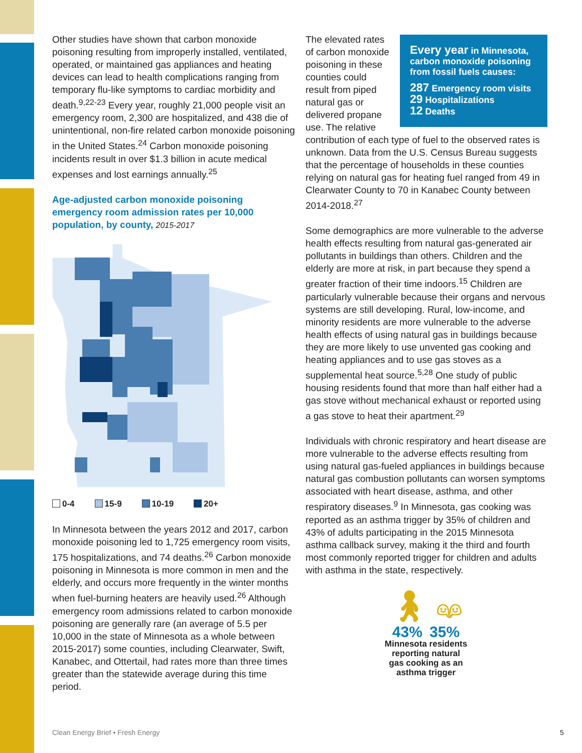Other studies have shown that carbon monoxide poisoning resulting from improperly installed, ventilated, operated, or maintained gas appliances and heating devices can lead to health complications ranging from temporary flu-like symptoms to cardiac morbidity and death.<sup>9,22-23</sup> Every year, roughly 21,000 people visit an emergency room, 2,300 are hospitalized, and 438 die of unintentional, non-fire related carbon monoxide poisoning in the United States.<sup>24</sup> Carbon monoxide poisoning incidents result in over $1.3 billion in acute medical expenses and lost earnings annually.<sup>25</sup>
Age-adjusted carbon monoxide poisoning emergency room admission rates per 10,000 population, by county, 2015-2017
0-4 15-9 10-19 20+
In Minnesota between the years 2012 and 2017, carbon monoxide poisoning led to 1,725 emergency room visits, 175 hospitalizations, and 74 deaths.<sup>26</sup> Carbon monoxide poisoning in Minnesota is more common in men and the elderly, and occurs more frequently in the winter months when fuel-burning heaters are heavily used.<sup>26</sup> Although emergency room admissions related to carbon monoxide poisoning are generally rare (an average of 5.5 per 10,000 in the state of Minnesota as a whole between 2015-2017) some counties, including Clearwater, Swift, Kanabec, and Ottertail, had rates more than three times greater than the statewide average during this time period.
Every year in Minnesota, carbon monoxide poisoning from fossil fuels causes:
287 Emergency room visits
29 Hospitalizations
12 Deaths
The elevated rates of carbon monoxide poisoning in these counties could result from piped natural gas or delivered propane use. The relative contribution of each type of fuel to the observed rates is unknown. Data from the U.S. Census Bureau suggests that the percentage of households in these counties relying on natural gas for heating fuel ranged from 49 in Clearwater County to 70 in Kanabec County between 2014-2018.<sup>27</sup>
Some demographics are more vulnerable to the adverse health effects resulting from natural gas-generated air pollutants in buildings than others. Children and the elderly are more at risk, in part because they spend a greater fraction of their time indoors.<sup>15</sup> Children are particularly vulnerable because their organs and nervous systems are still developing. Rural, low-income, and minority residents are more vulnerable to the adverse health effects of using natural gas in buildings because they are more likely to use unvented gas cooking and heating appliances and to use gas stoves as a supplemental heat source.<sup>5,28</sup> One study of public housing residents found that more than half either had a gas stove without mechanical exhaust or reported using a gas stove to heat their apartment.<sup>29</sup>
Individuals with chronic respiratory and heart disease are more vulnerable to the adverse effects resulting from using natural gas-fueled appliances in buildings because natural gas combustion pollutants can worsen symptoms associated with heart disease, asthma, and other respiratory diseases.<sup>9</sup> In Minnesota, gas cooking was reported as an asthma trigger by 35% of children and 43% of adults participating in the 2015 Minnesota asthma callback survey, making it the third and fourth most commonly reported trigger for children and adults with asthma in the state, respectively.
🚶︎ 👫︎
43% 35%
Minnesota residents
reporting natural
gas cooking as an
asthma trigger
Clean Energy Brief • Fresh Energy
5